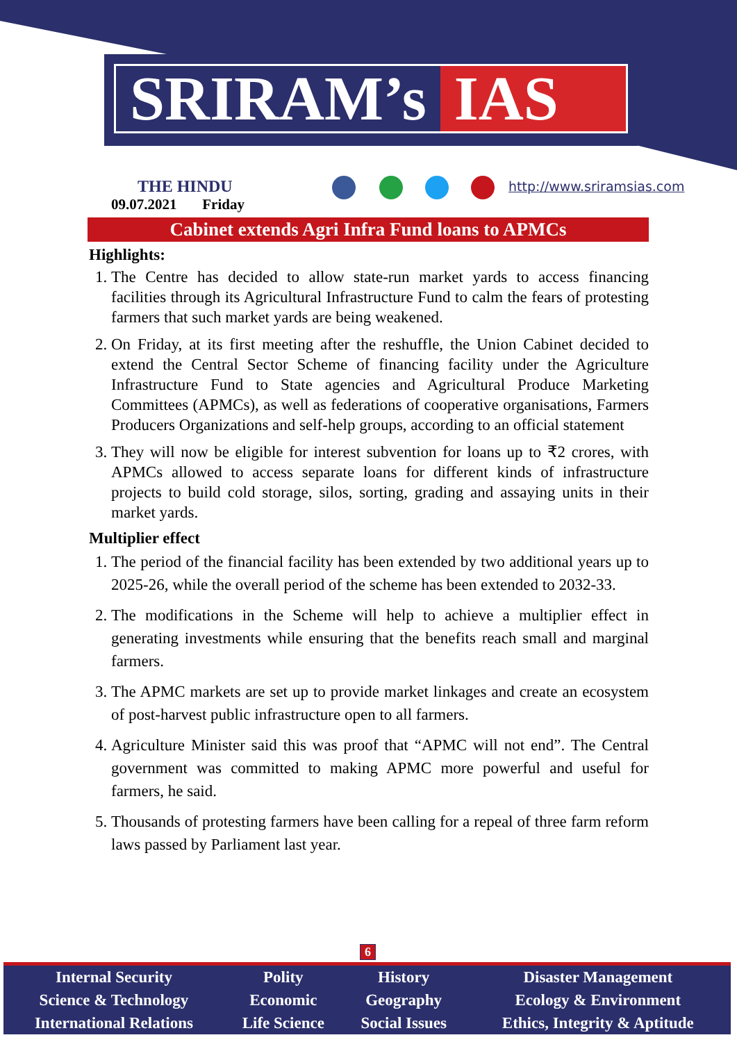SRIRAM’s IAS
THE HINDU
09.07.2021 Friday
http://www.sriramsias.com
Cabinet extends Agri Infra Fund loans to APMCs
Highlights:
1. The Centre has decided to allow state-run market yards to access financing facilities through its Agricultural Infrastructure Fund to calm the fears of protesting farmers that such market yards are being weakened.
2. On Friday, at its first meeting after the reshuffle, the Union Cabinet decided to extend the Central Sector Scheme of financing facility under the Agriculture Infrastructure Fund to State agencies and Agricultural Produce Marketing Committees (APMCs), as well as federations of cooperative organisations, Farmers Producers Organizations and self-help groups, according to an official statement
3. They will now be eligible for interest subvention for loans up to ₹2 crores, with APMCs allowed to access separate loans for different kinds of infrastructure projects to build cold storage, silos, sorting, grading and assaying units in their market yards.
Multiplier effect
1. The period of the financial facility has been extended by two additional years up to 2025-26, while the overall period of the scheme has been extended to 2032-33.
2. The modifications in the Scheme will help to achieve a multiplier effect in generating investments while ensuring that the benefits reach small and marginal farmers.
3. The APMC markets are set up to provide market linkages and create an ecosystem of post-harvest public infrastructure open to all farmers.
4. Agriculture Minister said this was proof that “APMC will not end”. The Central government was committed to making APMC more powerful and useful for farmers, he said.
5. Thousands of protesting farmers have been calling for a repeal of three farm reform laws passed by Parliament last year.
6
| Internal Security | Polity | History | Disaster Management |
| Science & Technology | Economic | Geography | Ecology & Environment |
| International Relations | Life Science | Social Issues | Ethics, Integrity & Aptitude |